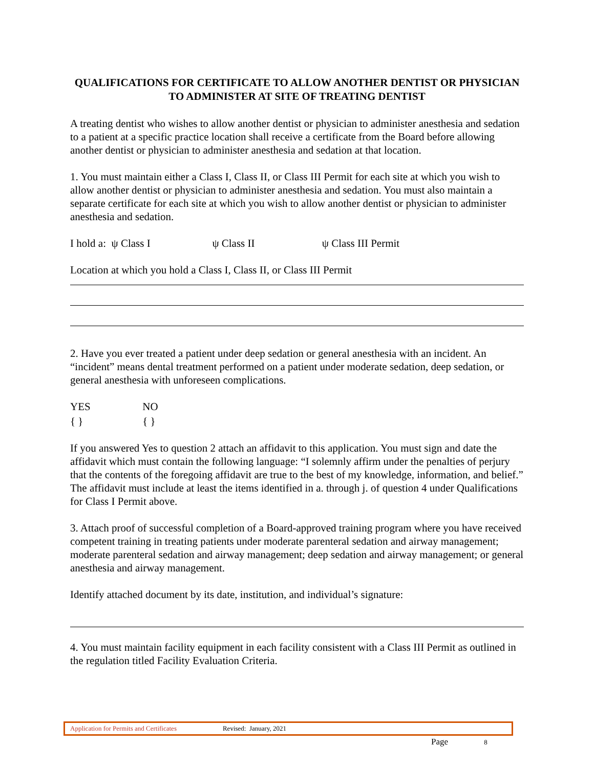QUALIFICATIONS FOR CERTIFICATE TO ALLOW ANOTHER DENTIST OR PHYSICIAN TO ADMINISTER AT SITE OF TREATING DENTIST
A treating dentist who wishes to allow another dentist or physician to administer anesthesia and sedation to a patient at a specific practice location shall receive a certificate from the Board before allowing another dentist or physician to administer anesthesia and sedation at that location.
1. You must maintain either a Class I, Class II, or Class III Permit for each site at which you wish to allow another dentist or physician to administer anesthesia and sedation. You must also maintain a separate certificate for each site at which you wish to allow another dentist or physician to administer anesthesia and sedation.
I hold a: ψ Class I ψ Class II ψ Class III Permit
Location at which you hold a Class I, Class II, or Class III Permit
2. Have you ever treated a patient under deep sedation or general anesthesia with an incident. An “incident” means dental treatment performed on a patient under moderate sedation, deep sedation, or general anesthesia with unforeseen complications.
YES NO
{ } { }
If you answered Yes to question 2 attach an affidavit to this application. You must sign and date the affidavit which must contain the following language: “I solemnly affirm under the penalties of perjury that the contents of the foregoing affidavit are true to the best of my knowledge, information, and belief.” The affidavit must include at least the items identified in a. through j. of question 4 under Qualifications for Class I Permit above.
3. Attach proof of successful completion of a Board-approved training program where you have received competent training in treating patients under moderate parenteral sedation and airway management; moderate parenteral sedation and airway management; deep sedation and airway management; or general anesthesia and airway management.
Identify attached document by its date, institution, and individual’s signature:
4. You must maintain facility equipment in each facility consistent with a Class III Permit as outlined in the regulation titled Facility Evaluation Criteria.
Application for Permits and Certificates Revised: January, 2021
Page 8